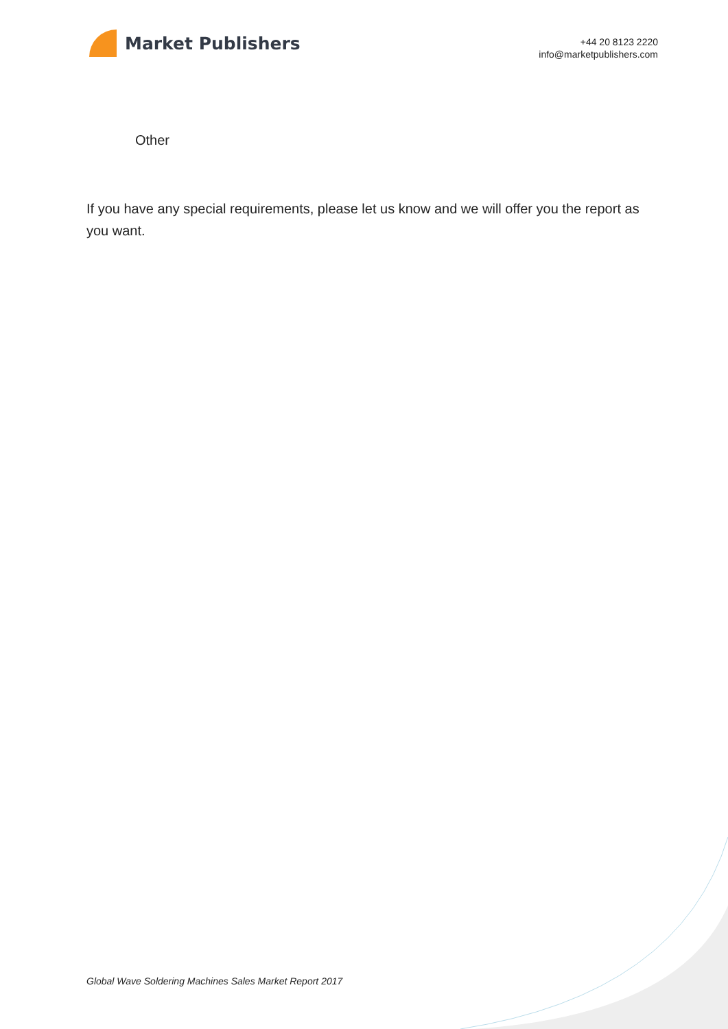Market Publishers
+44 20 8123 2220
info@marketpublishers.com
Other
If you have any special requirements, please let us know and we will offer you the report as you want.
Global Wave Soldering Machines Sales Market Report 2017